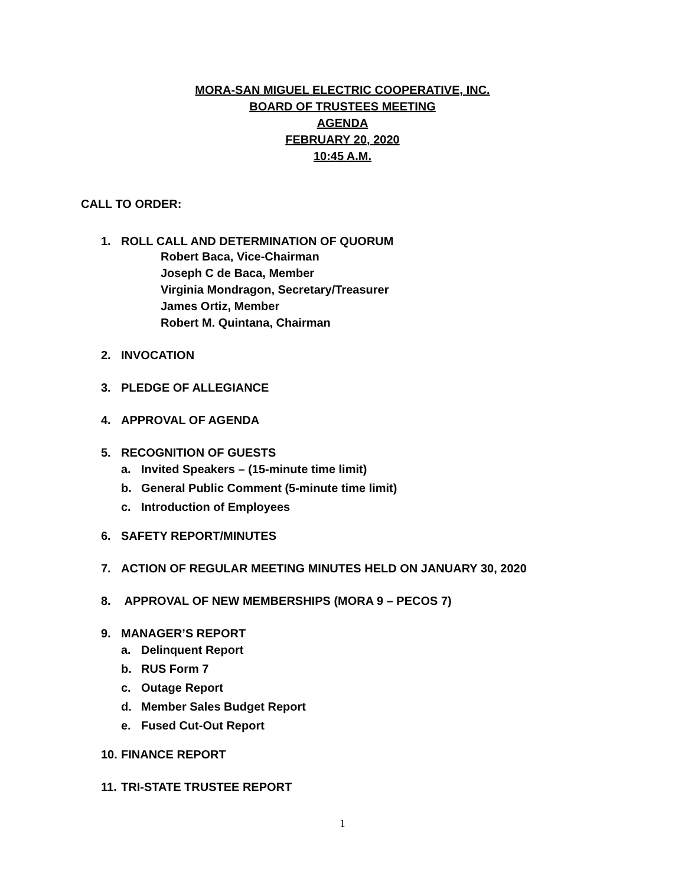MORA-SAN MIGUEL ELECTRIC COOPERATIVE, INC.
BOARD OF TRUSTEES MEETING
AGENDA
FEBRUARY 20, 2020
10:45 A.M.
CALL TO ORDER:
1. ROLL CALL AND DETERMINATION OF QUORUM
Robert Baca, Vice-Chairman
Joseph C de Baca, Member
Virginia Mondragon, Secretary/Treasurer
James Ortiz, Member
Robert M. Quintana, Chairman
2. INVOCATION
3. PLEDGE OF ALLEGIANCE
4. APPROVAL OF AGENDA
5. RECOGNITION OF GUESTS
a. Invited Speakers – (15-minute time limit)
b. General Public Comment (5-minute time limit)
c. Introduction of Employees
6. SAFETY REPORT/MINUTES
7. ACTION OF REGULAR MEETING MINUTES HELD ON JANUARY 30, 2020
8. APPROVAL OF NEW MEMBERSHIPS (MORA 9 – PECOS 7)
9. MANAGER’S REPORT
a. Delinquent Report
b. RUS Form 7
c. Outage Report
d. Member Sales Budget Report
e. Fused Cut-Out Report
10. FINANCE REPORT
11. TRI-STATE TRUSTEE REPORT
1